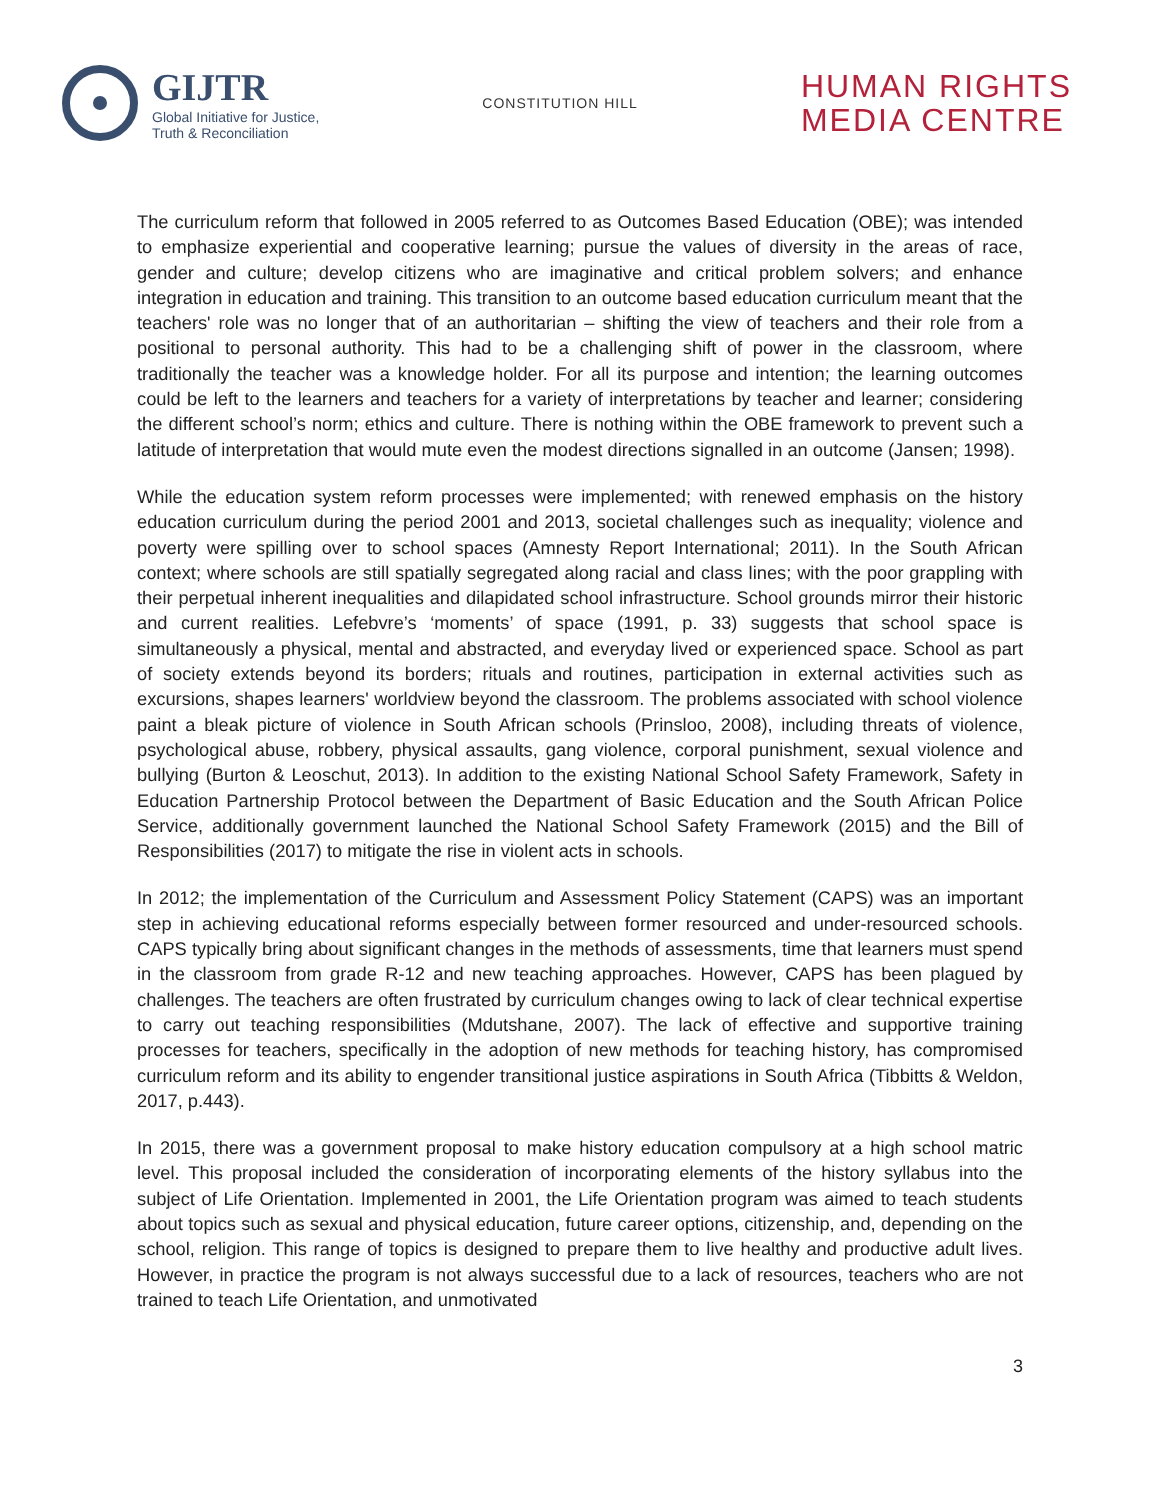GIJTR
Global Initiative for Justice,
Truth & Reconciliation
CONSTITUTION HILL
HUMAN RIGHTS
MEDIA CENTRE
The curriculum reform that followed in 2005 referred to as Outcomes Based Education (OBE); was intended to emphasize experiential and cooperative learning; pursue the values of diversity in the areas of race, gender and culture; develop citizens who are imaginative and critical problem solvers; and enhance integration in education and training. This transition to an outcome based education curriculum meant that the teachers' role was no longer that of an authoritarian – shifting the view of teachers and their role from a positional to personal authority. This had to be a challenging shift of power in the classroom, where traditionally the teacher was a knowledge holder. For all its purpose and intention; the learning outcomes could be left to the learners and teachers for a variety of interpretations by teacher and learner; considering the different school’s norm; ethics and culture. There is nothing within the OBE framework to prevent such a latitude of interpretation that would mute even the modest directions signalled in an outcome (Jansen; 1998).
While the education system reform processes were implemented; with renewed emphasis on the history education curriculum during the period 2001 and 2013, societal challenges such as inequality; violence and poverty were spilling over to school spaces (Amnesty Report International; 2011). In the South African context; where schools are still spatially segregated along racial and class lines; with the poor grappling with their perpetual inherent inequalities and dilapidated school infrastructure. School grounds mirror their historic and current realities. Lefebvre’s ‘moments’ of space (1991, p. 33) suggests that school space is simultaneously a physical, mental and abstracted, and everyday lived or experienced space. School as part of society extends beyond its borders; rituals and routines, participation in external activities such as excursions, shapes learners' worldview beyond the classroom. The problems associated with school violence paint a bleak picture of violence in South African schools (Prinsloo, 2008), including threats of violence, psychological abuse, robbery, physical assaults, gang violence, corporal punishment, sexual violence and bullying (Burton & Leoschut, 2013). In addition to the existing National School Safety Framework, Safety in Education Partnership Protocol between the Department of Basic Education and the South African Police Service, additionally government launched the National School Safety Framework (2015) and the Bill of Responsibilities (2017) to mitigate the rise in violent acts in schools.
In 2012; the implementation of the Curriculum and Assessment Policy Statement (CAPS) was an important step in achieving educational reforms especially between former resourced and under-resourced schools. CAPS typically bring about significant changes in the methods of assessments, time that learners must spend in the classroom from grade R-12 and new teaching approaches. However, CAPS has been plagued by challenges. The teachers are often frustrated by curriculum changes owing to lack of clear technical expertise to carry out teaching responsibilities (Mdutshane, 2007). The lack of effective and supportive training processes for teachers, specifically in the adoption of new methods for teaching history, has compromised curriculum reform and its ability to engender transitional justice aspirations in South Africa (Tibbitts & Weldon, 2017, p.443).
In 2015, there was a government proposal to make history education compulsory at a high school matric level. This proposal included the consideration of incorporating elements of the history syllabus into the subject of Life Orientation. Implemented in 2001, the Life Orientation program was aimed to teach students about topics such as sexual and physical education, future career options, citizenship, and, depending on the school, religion. This range of topics is designed to prepare them to live healthy and productive adult lives. However, in practice the program is not always successful due to a lack of resources, teachers who are not trained to teach Life Orientation, and unmotivated
3